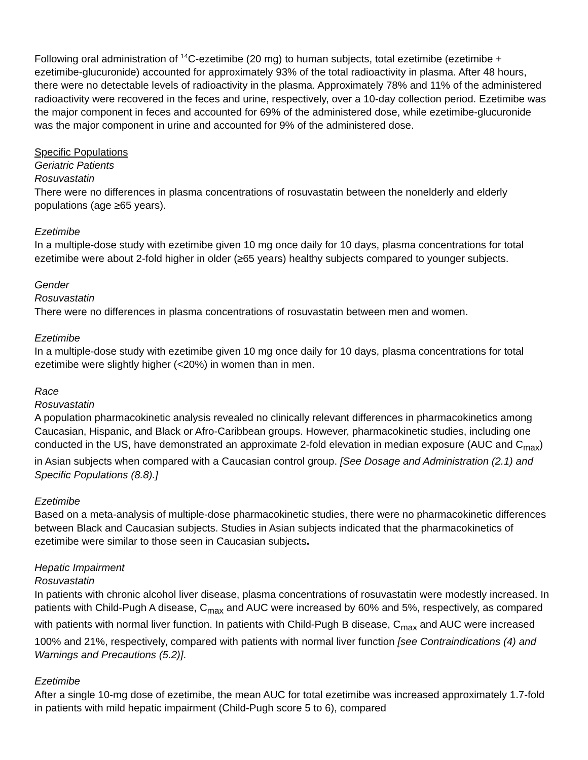Following oral administration of <sup>14</sup>C-ezetimibe (20 mg) to human subjects, total ezetimibe (ezetimibe + ezetimibe-glucuronide) accounted for approximately 93% of the total radioactivity in plasma. After 48 hours, there were no detectable levels of radioactivity in the plasma. Approximately 78% and 11% of the administered radioactivity were recovered in the feces and urine, respectively, over a 10-day collection period. Ezetimibe was the major component in feces and accounted for 69% of the administered dose, while ezetimibe-glucuronide was the major component in urine and accounted for 9% of the administered dose.
Specific Populations
Geriatric Patients
Rosuvastatin
There were no differences in plasma concentrations of rosuvastatin between the nonelderly and elderly populations (age ≥65 years).
Ezetimibe
In a multiple-dose study with ezetimibe given 10 mg once daily for 10 days, plasma concentrations for total ezetimibe were about 2-fold higher in older (≥65 years) healthy subjects compared to younger subjects.
Gender
Rosuvastatin
There were no differences in plasma concentrations of rosuvastatin between men and women.
Ezetimibe
In a multiple-dose study with ezetimibe given 10 mg once daily for 10 days, plasma concentrations for total ezetimibe were slightly higher (<20%) in women than in men.
Race
Rosuvastatin
A population pharmacokinetic analysis revealed no clinically relevant differences in pharmacokinetics among Caucasian, Hispanic, and Black or Afro-Caribbean groups. However, pharmacokinetic studies, including one conducted in the US, have demonstrated an approximate 2-fold elevation in median exposure (AUC and C<sub>max</sub>) in Asian subjects when compared with a Caucasian control group. [See Dosage and Administration (2.1) and Specific Populations (8.8).]
Ezetimibe
Based on a meta-analysis of multiple-dose pharmacokinetic studies, there were no pharmacokinetic differences between Black and Caucasian subjects. Studies in Asian subjects indicated that the pharmacokinetics of ezetimibe were similar to those seen in Caucasian subjects.
Hepatic Impairment
Rosuvastatin
In patients with chronic alcohol liver disease, plasma concentrations of rosuvastatin were modestly increased. In patients with Child-Pugh A disease, C<sub>max</sub> and AUC were increased by 60% and 5%, respectively, as compared with patients with normal liver function. In patients with Child-Pugh B disease, C<sub>max</sub> and AUC were increased 100% and 21%, respectively, compared with patients with normal liver function [see Contraindications (4) and Warnings and Precautions (5.2)].
Ezetimibe
After a single 10-mg dose of ezetimibe, the mean AUC for total ezetimibe was increased approximately 1.7-fold in patients with mild hepatic impairment (Child-Pugh score 5 to 6), compared